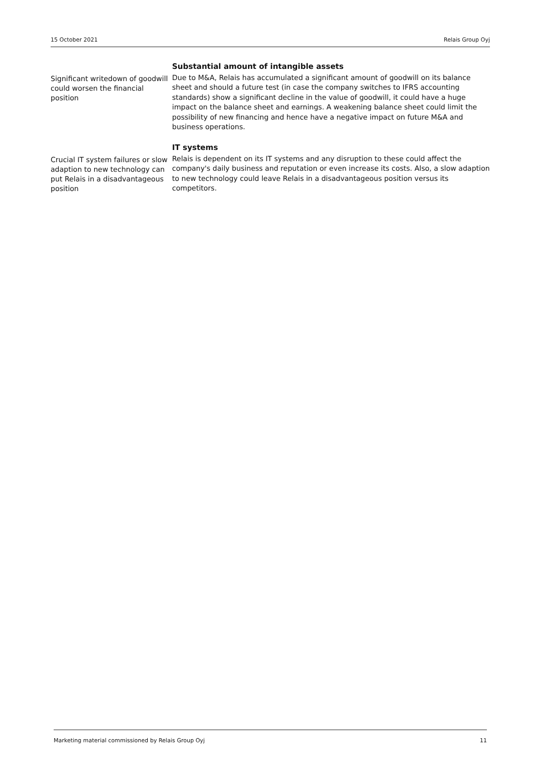15 October 2021 Relais Group Oyj
Significant writedown of goodwill could worsen the financial position
Substantial amount of intangible assets
Due to M&A, Relais has accumulated a significant amount of goodwill on its balance sheet and should a future test (in case the company switches to IFRS accounting standards) show a significant decline in the value of goodwill, it could have a huge impact on the balance sheet and earnings. A weakening balance sheet could limit the possibility of new financing and hence have a negative impact on future M&A and business operations.
Crucial IT system failures or slow adaption to new technology can put Relais in a disadvantageous position
IT systems
Relais is dependent on its IT systems and any disruption to these could affect the company's daily business and reputation or even increase its costs. Also, a slow adaption to new technology could leave Relais in a disadvantageous position versus its competitors.
Marketing material commissioned by Relais Group Oyj 11